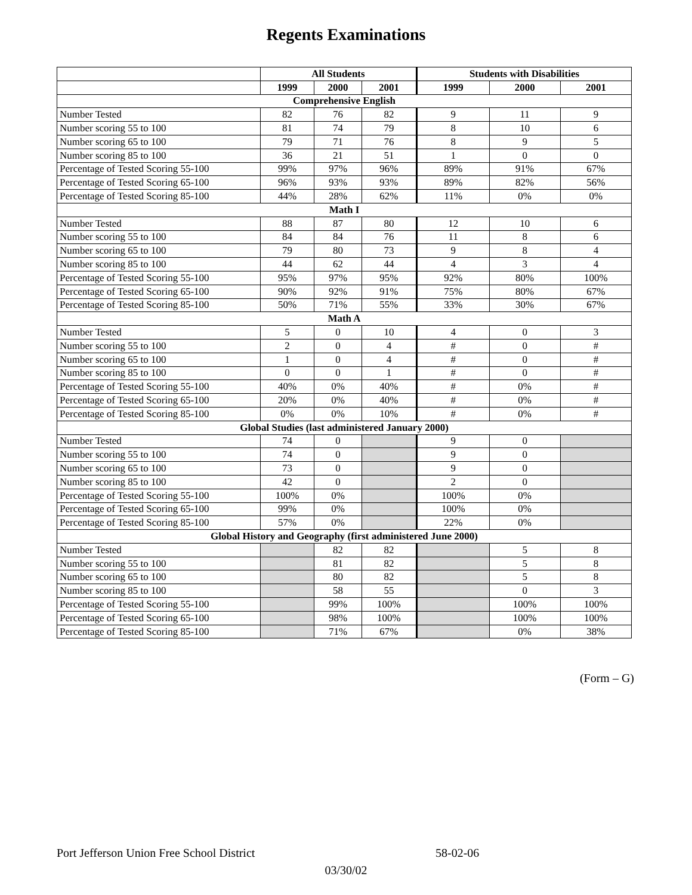Regents Examinations
| | All Students | | | Students with Disabilities | | |
| --- | --- | --- | --- | --- | --- | --- |
| | 1999 | 2000 | 2001 | 1999 | 2000 | 2001 |
| Comprehensive English | | | | | | |
| Number Tested | 82 | 76 | 82 | 9 | 11 | 9 |
| Number scoring 55 to 100 | 81 | 74 | 79 | 8 | 10 | 6 |
| Number scoring 65 to 100 | 79 | 71 | 76 | 8 | 9 | 5 |
| Number scoring 85 to 100 | 36 | 21 | 51 | 1 | 0 | 0 |
| Percentage of Tested Scoring 55-100 | 99% | 97% | 96% | 89% | 91% | 67% |
| Percentage of Tested Scoring 65-100 | 96% | 93% | 93% | 89% | 82% | 56% |
| Percentage of Tested Scoring 85-100 | 44% | 28% | 62% | 11% | 0% | 0% |
| Math I | | | | | | |
| Number Tested | 88 | 87 | 80 | 12 | 10 | 6 |
| Number scoring 55 to 100 | 84 | 84 | 76 | 11 | 8 | 6 |
| Number scoring 65 to 100 | 79 | 80 | 73 | 9 | 8 | 4 |
| Number scoring 85 to 100 | 44 | 62 | 44 | 4 | 3 | 4 |
| Percentage of Tested Scoring 55-100 | 95% | 97% | 95% | 92% | 80% | 100% |
| Percentage of Tested Scoring 65-100 | 90% | 92% | 91% | 75% | 80% | 67% |
| Percentage of Tested Scoring 85-100 | 50% | 71% | 55% | 33% | 30% | 67% |
| Math A | | | | | | |
| Number Tested | 5 | 0 | 10 | 4 | 0 | 3 |
| Number scoring 55 to 100 | 2 | 0 | 4 | # | 0 | # |
| Number scoring 65 to 100 | 1 | 0 | 4 | # | 0 | # |
| Number scoring 85 to 100 | 0 | 0 | 1 | # | 0 | # |
| Percentage of Tested Scoring 55-100 | 40% | 0% | 40% | # | 0% | # |
| Percentage of Tested Scoring 65-100 | 20% | 0% | 40% | # | 0% | # |
| Percentage of Tested Scoring 85-100 | 0% | 0% | 10% | # | 0% | # |
| Global Studies (last administered January 2000) | | | | | | |
| Number Tested | 74 | 0 | | 9 | 0 | |
| Number scoring 55 to 100 | 74 | 0 | | 9 | 0 | |
| Number scoring 65 to 100 | 73 | 0 | | 9 | 0 | |
| Number scoring 85 to 100 | 42 | 0 | | 2 | 0 | |
| Percentage of Tested Scoring 55-100 | 100% | 0% | | 100% | 0% | |
| Percentage of Tested Scoring 65-100 | 99% | 0% | | 100% | 0% | |
| Percentage of Tested Scoring 85-100 | 57% | 0% | | 22% | 0% | |
| Global History and Geography (first administered June 2000) | | | | | | |
| Number Tested | | 82 | 82 | | 5 | 8 |
| Number scoring 55 to 100 | | 81 | 82 | | 5 | 8 |
| Number scoring 65 to 100 | | 80 | 82 | | 5 | 8 |
| Number scoring 85 to 100 | | 58 | 55 | | 0 | 3 |
| Percentage of Tested Scoring 55-100 | | 99% | 100% | | 100% | 100% |
| Percentage of Tested Scoring 65-100 | | 98% | 100% | | 100% | 100% |
| Percentage of Tested Scoring 85-100 | | 71% | 67% | | 0% | 38% |
(Form – G)
Port Jefferson Union Free School District 58-02-06
03/30/02